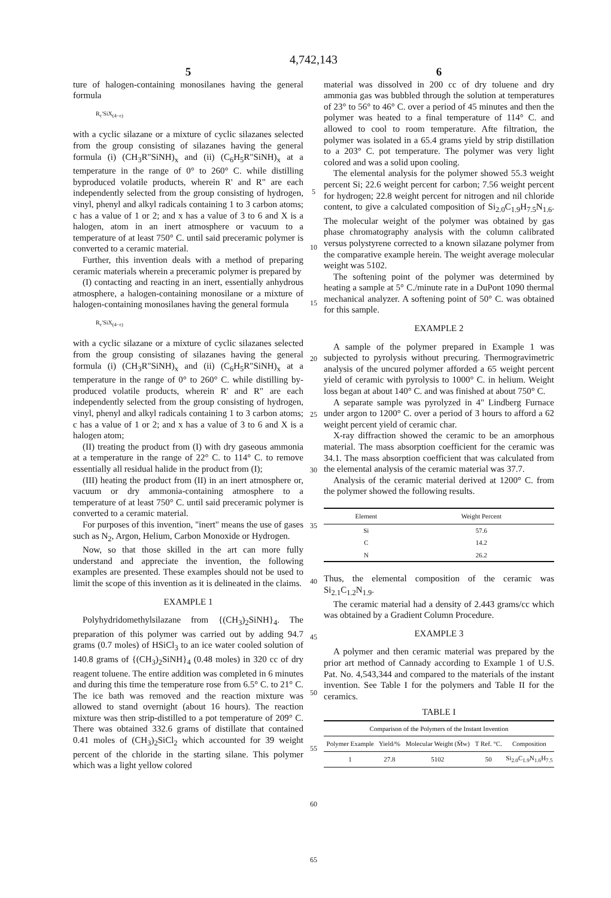4,742,143
5
ture of halogen-containing monosilanes having the general formula
R<sub>c</sub>'SiX<sub>(4−c)</sub>
with a cyclic silazane or a mixture of cyclic silazanes selected from the group consisting of silazanes having the general formula (i) (CH<sub>3</sub>R"SiNH)<sub>x</sub> and (ii) (C<sub>6</sub>H<sub>5</sub>R"SiNH)<sub>x</sub> at a temperature in the range of 0° to 260° C. while distilling byproduced volatile products, wherein R' and R" are each independently selected from the group consisting of hydrogen, vinyl, phenyl and alkyl radicals containing 1 to 3 carbon atoms; c has a value of 1 or 2; and x has a value of 3 to 6 and X is a halogen, atom in an inert atmosphere or vacuum to a temperature of at least 750° C. until said preceramic polymer is converted to a ceramic material.
Further, this invention deals with a method of preparing ceramic materials wherein a preceramic polymer is prepared by
(I) contacting and reacting in an inert, essentially anhydrous atmosphere, a halogen-containing monosilane or a mixture of halogen-containing monosilanes having the general formula
R<sub>c</sub>'SiX<sub>(4−c)</sub>
with a cyclic silazane or a mixture of cyclic silazanes selected from the group consisting of silazanes having the general formula (i) (CH<sub>3</sub>R"SiNH)<sub>x</sub> and (ii) (C<sub>6</sub>H<sub>5</sub>R"SiNH)<sub>x</sub> at a temperature in the range of 0° to 260° C. while distilling by-produced volatile products, wherein R' and R" are each independently selected from the group consisting of hydrogen, vinyl, phenyl and alkyl radicals containing 1 to 3 carbon atoms; c has a value of 1 or 2; and x has a value of 3 to 6 and X is a halogen atom;
(II) treating the product from (I) with dry gaseous ammonia at a temperature in the range of 22° C. to 114° C. to remove essentially all residual halide in the product from (I);
(III) heating the product from (II) in an inert atmosphere or, vacuum or dry ammonia-containing atmosphere to a temperature of at least 750° C. until said preceramic polymer is converted to a ceramic material.
For purposes of this invention, "inert" means the use of gases such as N<sub>2</sub>, Argon, Helium, Carbon Monoxide or Hydrogen.
Now, so that those skilled in the art can more fully understand and appreciate the invention, the following examples are presented. These examples should not be used to limit the scope of this invention as it is delineated in the claims.
EXAMPLE 1
Polyhydridomethylsilazane from {(CH<sub>3</sub>)<sub>2</sub>SiNH}<sub>4</sub>. The preparation of this polymer was carried out by adding 94.7 grams (0.7 moles) of HSiCl<sub>3</sub> to an ice water cooled solution of 140.8 grams of {(CH<sub>3</sub>)<sub>2</sub>SiNH}<sub>4</sub> (0.48 moles) in 320 cc of dry reagent toluene. The entire addition was completed in 6 minutes and during this time the temperature rose from 6.5° C. to 21° C. The ice bath was removed and the reaction mixture was allowed to stand overnight (about 16 hours). The reaction mixture was then strip-distilled to a pot temperature of 209° C. There was obtained 332.6 grams of distillate that contained 0.41 moles of (CH<sub>3</sub>)<sub>2</sub>SiCl<sub>2</sub> which accounted for 39 weight percent of the chloride in the starting silane. This polymer which was a light yellow colored
5
10
15
20
25
30
35
40
45
50
55
60
65
6
material was dissolved in 200 cc of dry toluene and dry ammonia gas was bubbled through the solution at temperatures of 23° to 56° to 46° C. over a period of 45 minutes and then the polymer was heated to a final temperature of 114° C. and allowed to cool to room temperature. Afte filtration, the polymer was isolated in a 65.4 grams yield by strip distillation to a 203° C. pot temperature. The polymer was very light colored and was a solid upon cooling.
The elemental analysis for the polymer showed 55.3 weight percent Si; 22.6 weight percent for carbon; 7.56 weight percent for hydrogen; 22.8 weight percent for nitrogen and nil chloride content, to give a calculated composition of Si<sub>2.0</sub>C<sub>1.9</sub>H<sub>7.5</sub>N<sub>1.6</sub>. The molecular weight of the polymer was obtained by gas phase chromatography analysis with the column calibrated versus polystyrene corrected to a known silazane polymer from the comparative example herein. The weight average molecular weight was 5102.
The softening point of the polymer was determined by heating a sample at 5° C./minute rate in a DuPont 1090 thermal mechanical analyzer. A softening point of 50° C. was obtained for this sample.
EXAMPLE 2
A sample of the polymer prepared in Example 1 was subjected to pyrolysis without precuring. Thermogravimetric analysis of the uncured polymer afforded a 65 weight percent yield of ceramic with pyrolysis to 1000° C. in helium. Weight loss began at about 140° C. and was finished at about 750° C.
A separate sample was pyrolyzed in 4" Lindberg Furnace under argon to 1200° C. over a period of 3 hours to afford a 62 weight percent yield of ceramic char.
X-ray diffraction showed the ceramic to be an amorphous material. The mass absorption coefficient for the ceramic was 34.1. The mass absorption coefficient that was calculated from the elemental analysis of the ceramic material was 37.7.
Analysis of the ceramic material derived at 1200° C. from the polymer showed the following results.
| Element | Weight Percent |
| --- | --- |
| Si | 57.6 |
| C | 14.2 |
| N | 26.2 |
Thus, the elemental composition of the ceramic was Si<sub>2.1</sub>C<sub>1.2</sub>N<sub>1.9</sub>.
The ceramic material had a density of 2.443 grams/cc which was obtained by a Gradient Column Procedure.
EXAMPLE 3
A polymer and then ceramic material was prepared by the prior art method of Cannady according to Example 1 of U.S. Pat. No. 4,543,344 and compared to the materials of the instant invention. See Table I for the polymers and Table II for the ceramics.
TABLE I
| Comparison of the Polymers of the Instant Invention | | | | |
| --- | --- | --- | --- | --- |
| Polymer Example | Yield/% | Molecular Weight (M̄w) | T Ref. °C. | Composition |
| 1 | 27.8 | 5102 | 50 | Si<sub>2.0</sub>C<sub>1.9</sub>N<sub>1.6</sub>H<sub>7.5</sub> |